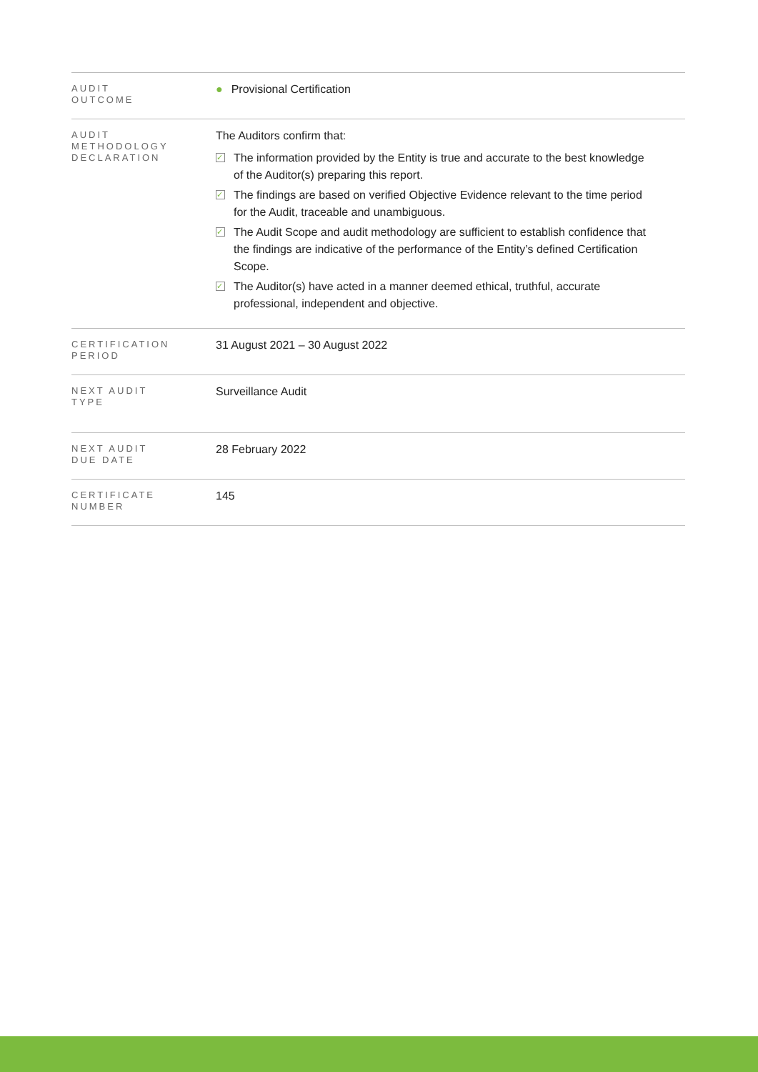| AUDIT OUTCOME | ● Provisional Certification |
| AUDIT METHODOLOGY DECLARATION | The Auditors confirm that: ✓ The information provided by the Entity is true and accurate to the best knowledge of the Auditor(s) preparing this report. ✓ The findings are based on verified Objective Evidence relevant to the time period for the Audit, traceable and unambiguous. ✓ The Audit Scope and audit methodology are sufficient to establish confidence that the findings are indicative of the performance of the Entity’s defined Certification Scope. ✓ The Auditor(s) have acted in a manner deemed ethical, truthful, accurate professional, independent and objective. |
| CERTIFICATION PERIOD | 31 August 2021 – 30 August 2022 |
| NEXT AUDIT TYPE | Surveillance Audit |
| NEXT AUDIT DUE DATE | 28 February 2022 |
| CERTIFICATE NUMBER | 145 |